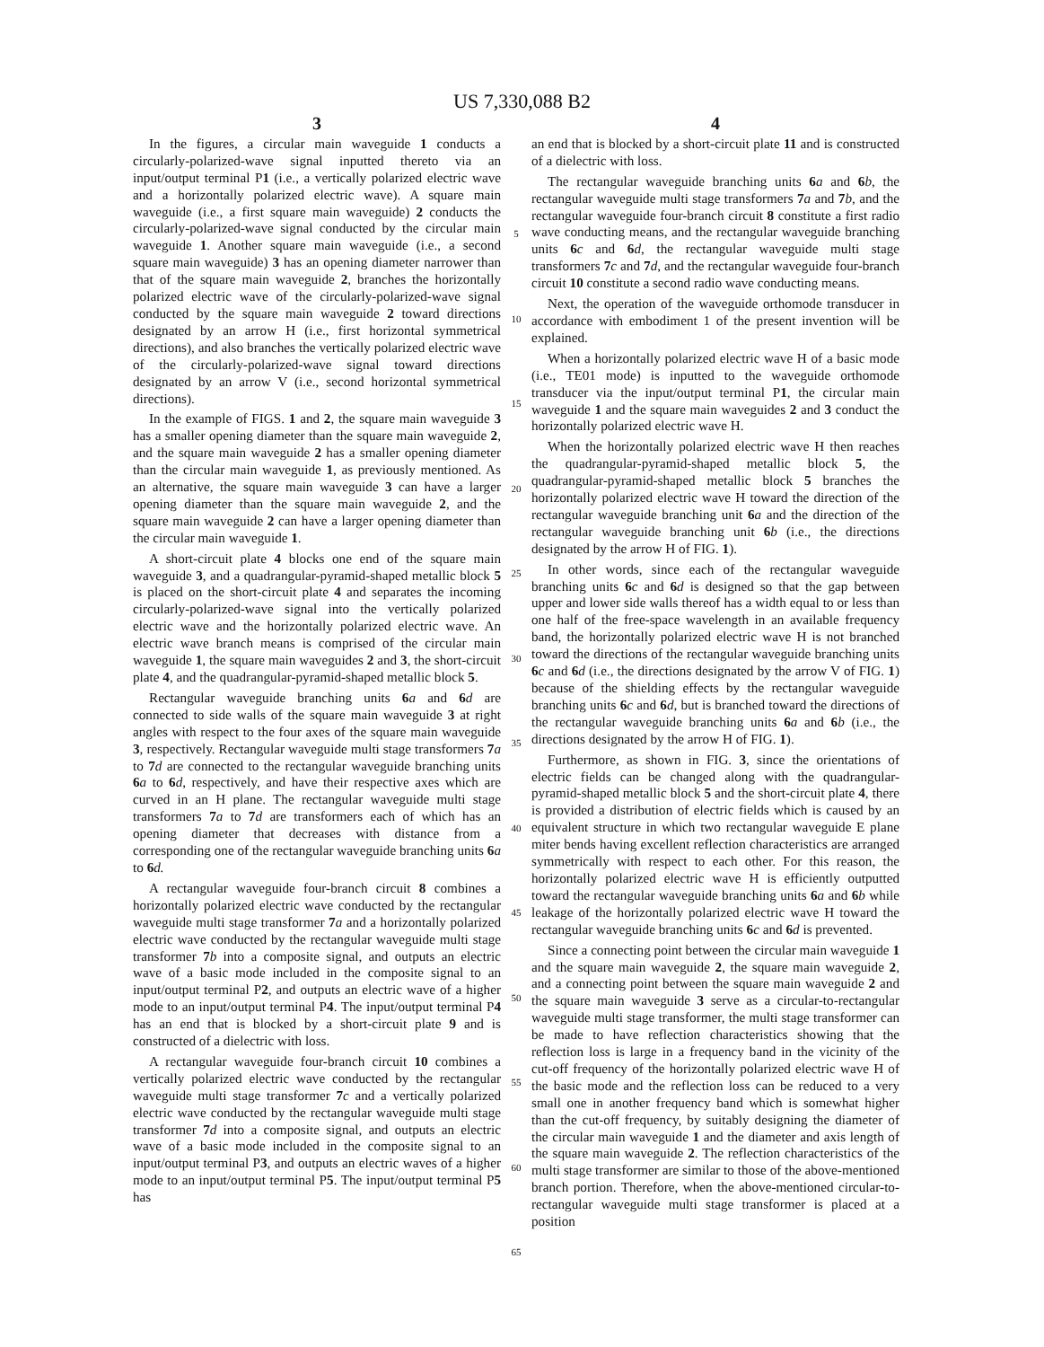US 7,330,088 B2
3
In the figures, a circular main waveguide 1 conducts a circularly-polarized-wave signal inputted thereto via an input/output terminal P1 (i.e., a vertically polarized electric wave and a horizontally polarized electric wave). A square main waveguide (i.e., a first square main waveguide) 2 conducts the circularly-polarized-wave signal conducted by the circular main waveguide 1. Another square main waveguide (i.e., a second square main waveguide) 3 has an opening diameter narrower than that of the square main waveguide 2, branches the horizontally polarized electric wave of the circularly-polarized-wave signal conducted by the square main waveguide 2 toward directions designated by an arrow H (i.e., first horizontal symmetrical directions), and also branches the vertically polarized electric wave of the circularly-polarized-wave signal toward directions designated by an arrow V (i.e., second horizontal symmetrical directions).
In the example of FIGS. 1 and 2, the square main waveguide 3 has a smaller opening diameter than the square main waveguide 2, and the square main waveguide 2 has a smaller opening diameter than the circular main waveguide 1, as previously mentioned. As an alternative, the square main waveguide 3 can have a larger opening diameter than the square main waveguide 2, and the square main waveguide 2 can have a larger opening diameter than the circular main waveguide 1.
A short-circuit plate 4 blocks one end of the square main waveguide 3, and a quadrangular-pyramid-shaped metallic block 5 is placed on the short-circuit plate 4 and separates the incoming circularly-polarized-wave signal into the vertically polarized electric wave and the horizontally polarized electric wave. An electric wave branch means is comprised of the circular main waveguide 1, the square main waveguides 2 and 3, the short-circuit plate 4, and the quadrangular-pyramid-shaped metallic block 5.
Rectangular waveguide branching units 6 a and 6 d are connected to side walls of the square main waveguide 3 at right angles with respect to the four axes of the square main waveguide 3, respectively. Rectangular waveguide multi stage transformers 7 a to 7 d are connected to the rectangular waveguide branching units 6 a to 6 d, respectively, and have their respective axes which are curved in an H plane. The rectangular waveguide multi stage transformers 7 a to 7 d are transformers each of which has an opening diameter that decreases with distance from a corresponding one of the rectangular waveguide branching units 6 a to 6 d.
A rectangular waveguide four-branch circuit 8 combines a horizontally polarized electric wave conducted by the rectangular waveguide multi stage transformer 7 a and a horizontally polarized electric wave conducted by the rectangular waveguide multi stage transformer 7 b into a composite signal, and outputs an electric wave of a basic mode included in the composite signal to an input/output terminal P2, and outputs an electric wave of a higher mode to an input/output terminal P4. The input/output terminal P4 has an end that is blocked by a short-circuit plate 9 and is constructed of a dielectric with loss.
A rectangular waveguide four-branch circuit 10 combines a vertically polarized electric wave conducted by the rectangular waveguide multi stage transformer 7 c and a vertically polarized electric wave conducted by the rectangular waveguide multi stage transformer 7 d into a composite signal, and outputs an electric wave of a basic mode included in the composite signal to an input/output terminal P3, and outputs an electric waves of a higher mode to an input/output terminal P5. The input/output terminal P5 has
5
10
15
20
25
30
35
40
45
50
55
60
65
4
an end that is blocked by a short-circuit plate 11 and is constructed of a dielectric with loss.
The rectangular waveguide branching units 6 a and 6 b, the rectangular waveguide multi stage transformers 7 a and 7 b, and the rectangular waveguide four-branch circuit 8 constitute a first radio wave conducting means, and the rectangular waveguide branching units 6 c and 6 d, the rectangular waveguide multi stage transformers 7 c and 7 d, and the rectangular waveguide four-branch circuit 10 constitute a second radio wave conducting means.
Next, the operation of the waveguide orthomode transducer in accordance with embodiment 1 of the present invention will be explained.
When a horizontally polarized electric wave H of a basic mode (i.e., TE01 mode) is inputted to the waveguide orthomode transducer via the input/output terminal P1, the circular main waveguide 1 and the square main waveguides 2 and 3 conduct the horizontally polarized electric wave H.
When the horizontally polarized electric wave H then reaches the quadrangular-pyramid-shaped metallic block 5, the quadrangular-pyramid-shaped metallic block 5 branches the horizontally polarized electric wave H toward the direction of the rectangular waveguide branching unit 6 a and the direction of the rectangular waveguide branching unit 6 b (i.e., the directions designated by the arrow H of FIG. 1).
In other words, since each of the rectangular waveguide branching units 6 c and 6 d is designed so that the gap between upper and lower side walls thereof has a width equal to or less than one half of the free-space wavelength in an available frequency band, the horizontally polarized electric wave H is not branched toward the directions of the rectangular waveguide branching units 6 c and 6 d (i.e., the directions designated by the arrow V of FIG. 1) because of the shielding effects by the rectangular waveguide branching units 6 c and 6 d, but is branched toward the directions of the rectangular waveguide branching units 6 a and 6 b (i.e., the directions designated by the arrow H of FIG. 1).
Furthermore, as shown in FIG. 3, since the orientations of electric fields can be changed along with the quadrangular-pyramid-shaped metallic block 5 and the short-circuit plate 4, there is provided a distribution of electric fields which is caused by an equivalent structure in which two rectangular waveguide E plane miter bends having excellent reflection characteristics are arranged symmetrically with respect to each other. For this reason, the horizontally polarized electric wave H is efficiently outputted toward the rectangular waveguide branching units 6 a and 6 b while leakage of the horizontally polarized electric wave H toward the rectangular waveguide branching units 6 c and 6 d is prevented.
Since a connecting point between the circular main waveguide 1 and the square main waveguide 2, the square main waveguide 2, and a connecting point between the square main waveguide 2 and the square main waveguide 3 serve as a circular-to-rectangular waveguide multi stage transformer, the multi stage transformer can be made to have reflection characteristics showing that the reflection loss is large in a frequency band in the vicinity of the cut-off frequency of the horizontally polarized electric wave H of the basic mode and the reflection loss can be reduced to a very small one in another frequency band which is somewhat higher than the cut-off frequency, by suitably designing the diameter of the circular main waveguide 1 and the diameter and axis length of the square main waveguide 2. The reflection characteristics of the multi stage transformer are similar to those of the above-mentioned branch portion. Therefore, when the above-mentioned circular-to-rectangular waveguide multi stage transformer is placed at a position